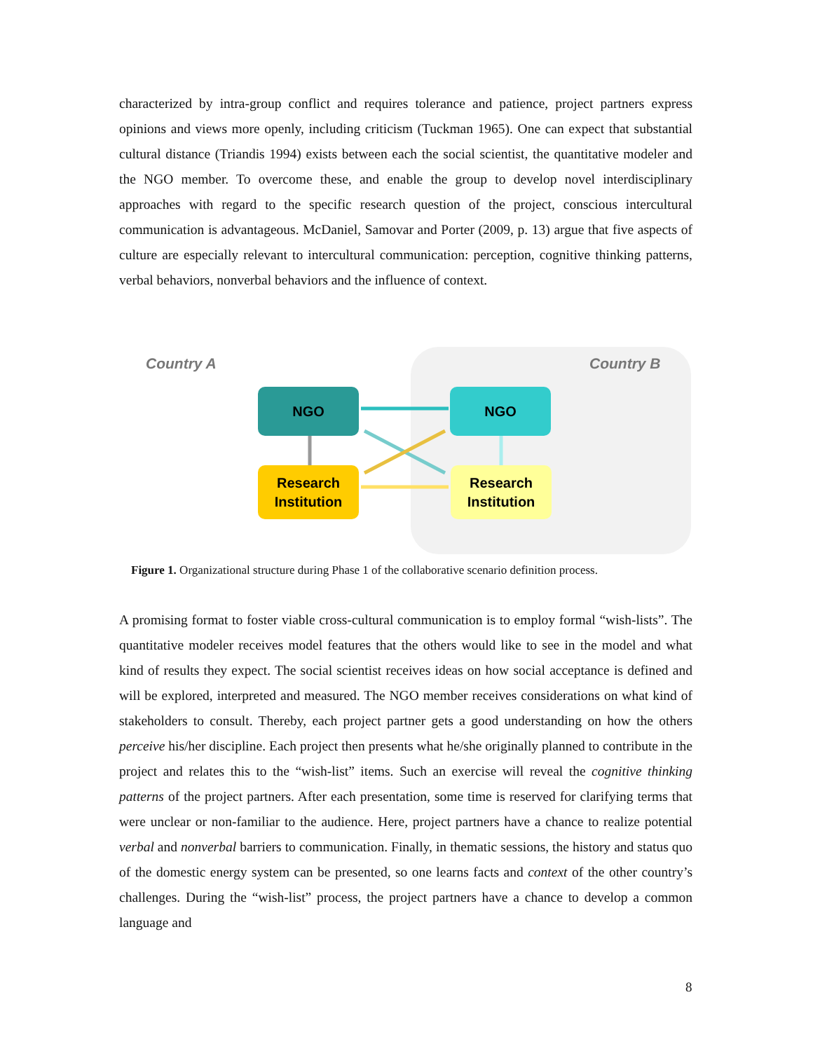characterized by intra-group conflict and requires tolerance and patience, project partners express opinions and views more openly, including criticism (Tuckman 1965). One can expect that substantial cultural distance (Triandis 1994) exists between each the social scientist, the quantitative modeler and the NGO member. To overcome these, and enable the group to develop novel interdisciplinary approaches with regard to the specific research question of the project, conscious intercultural communication is advantageous. McDaniel, Samovar and Porter (2009, p. 13) argue that five aspects of culture are especially relevant to intercultural communication: perception, cognitive thinking patterns, verbal behaviors, nonverbal behaviors and the influence of context.
Country A Country B
NGO NGO
Research
Institution
Research
Institution
Figure 1. Organizational structure during Phase 1 of the collaborative scenario definition process.
A promising format to foster viable cross-cultural communication is to employ formal “wish-lists”. The quantitative modeler receives model features that the others would like to see in the model and what kind of results they expect. The social scientist receives ideas on how social acceptance is defined and will be explored, interpreted and measured. The NGO member receives considerations on what kind of stakeholders to consult. Thereby, each project partner gets a good understanding on how the others perceive his/her discipline. Each project then presents what he/she originally planned to contribute in the project and relates this to the “wish-list” items. Such an exercise will reveal the cognitive thinking patterns of the project partners. After each presentation, some time is reserved for clarifying terms that were unclear or non-familiar to the audience. Here, project partners have a chance to realize potential verbal and nonverbal barriers to communication. Finally, in thematic sessions, the history and status quo of the domestic energy system can be presented, so one learns facts and context of the other country’s challenges. During the “wish-list” process, the project partners have a chance to develop a common language and
8